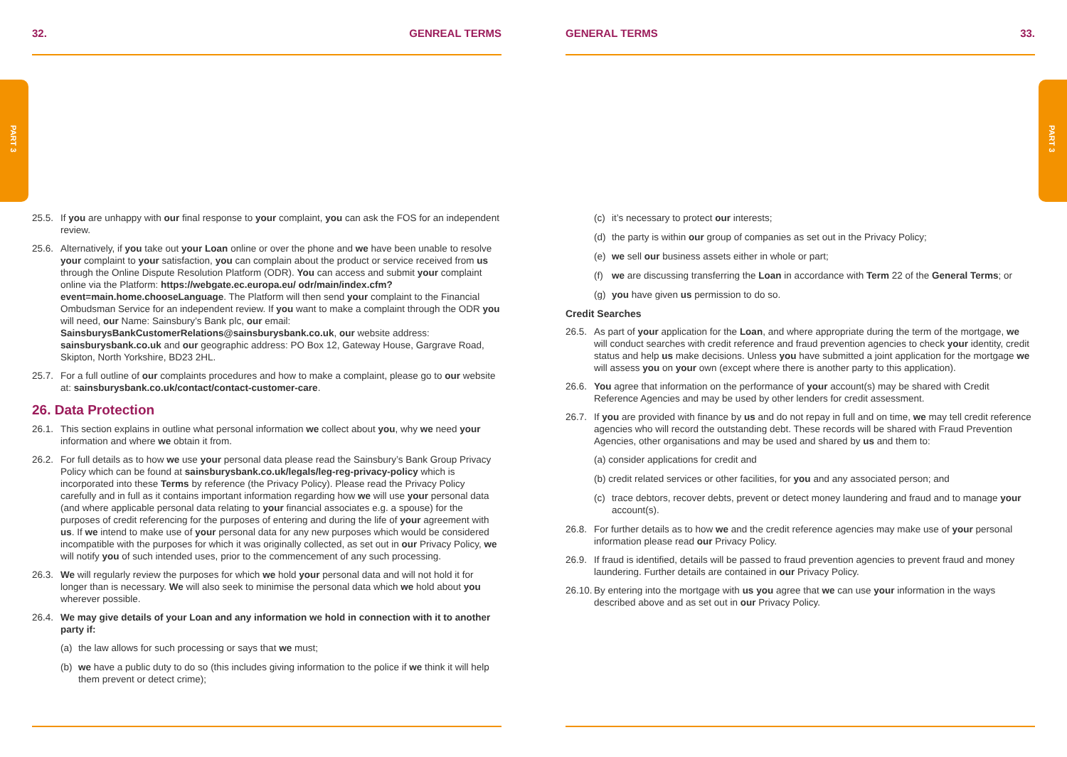PART 3 PART 3
32. GENREAL TERMS
25.5. If you are unhappy with our final response to your complaint, you can ask the FOS for an independent review.
25.6. Alternatively, if you take out your Loan online or over the phone and we have been unable to resolve your complaint to your satisfaction, you can complain about the product or service received from us through the Online Dispute Resolution Platform (ODR). You can access and submit your complaint online via the Platform: https://webgate.ec.europa.eu/ odr/main/index.cfm?event=main.home.chooseLanguage. The Platform will then send your complaint to the Financial Ombudsman Service for an independent review. If you want to make a complaint through the ODR you will need, our Name: Sainsbury’s Bank plc, our email: SainsburysBankCustomerRelations@sainsburysbank.co.uk, our website address: sainsburysbank.co.uk and our geographic address: PO Box 12, Gateway House, Gargrave Road, Skipton, North Yorkshire, BD23 2HL.
25.7. For a full outline of our complaints procedures and how to make a complaint, please go to our website at: sainsburysbank.co.uk/contact/contact-customer-care.
26. Data Protection
26.1. This section explains in outline what personal information we collect about you, why we need your information and where we obtain it from.
26.2. For full details as to how we use your personal data please read the Sainsbury’s Bank Group Privacy Policy which can be found at sainsburysbank.co.uk/legals/leg-reg-privacy-policy which is incorporated into these Terms by reference (the Privacy Policy). Please read the Privacy Policy carefully and in full as it contains important information regarding how we will use your personal data (and where applicable personal data relating to your financial associates e.g. a spouse) for the purposes of credit referencing for the purposes of entering and during the life of your agreement with us. If we intend to make use of your personal data for any new purposes which would be considered incompatible with the purposes for which it was originally collected, as set out in our Privacy Policy, we will notify you of such intended uses, prior to the commencement of any such processing.
26.3. We will regularly review the purposes for which we hold your personal data and will not hold it for longer than is necessary. We will also seek to minimise the personal data which we hold about you wherever possible.
26.4. We may give details of your Loan and any information we hold in connection with it to another party if:
(a) the law allows for such processing or says that we must;
(b) we have a public duty to do so (this includes giving information to the police if we think it will help them prevent or detect crime);
GENERAL TERMS 33.
(c) it’s necessary to protect our interests;
(d) the party is within our group of companies as set out in the Privacy Policy;
(e) we sell our business assets either in whole or part;
(f) we are discussing transferring the Loan in accordance with Term 22 of the General Terms; or
(g) you have given us permission to do so.
Credit Searches
26.5. As part of your application for the Loan, and where appropriate during the term of the mortgage, we will conduct searches with credit reference and fraud prevention agencies to check your identity, credit status and help us make decisions. Unless you have submitted a joint application for the mortgage we will assess you on your own (except where there is another party to this application).
26.6. You agree that information on the performance of your account(s) may be shared with Credit Reference Agencies and may be used by other lenders for credit assessment.
26.7. If you are provided with finance by us and do not repay in full and on time, we may tell credit reference agencies who will record the outstanding debt. These records will be shared with Fraud Prevention Agencies, other organisations and may be used and shared by us and them to:
(a) consider applications for credit and
(b) credit related services or other facilities, for you and any associated person; and
(c) trace debtors, recover debts, prevent or detect money laundering and fraud and to manage your account(s).
26.8. For further details as to how we and the credit reference agencies may make use of your personal information please read our Privacy Policy.
26.9. If fraud is identified, details will be passed to fraud prevention agencies to prevent fraud and money laundering. Further details are contained in our Privacy Policy.
26.10. By entering into the mortgage with us you agree that we can use your information in the ways described above and as set out in our Privacy Policy.